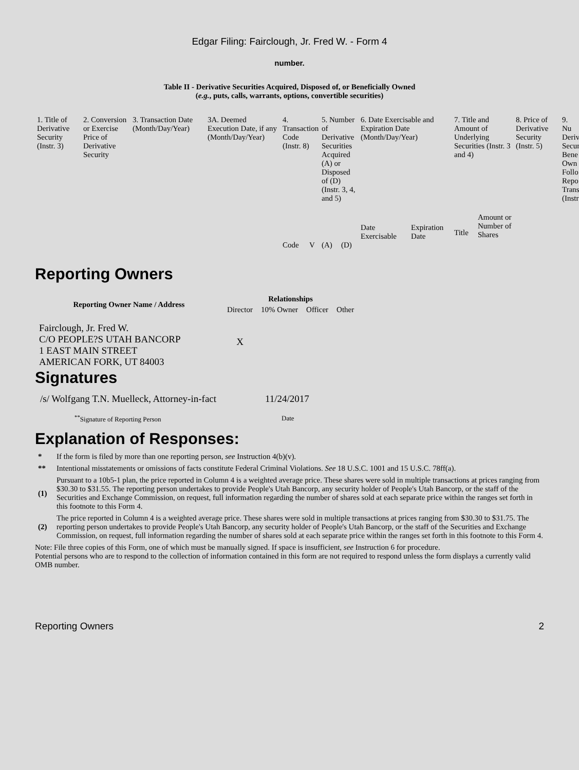Edgar Filing: Fairclough, Jr. Fred W. - Form 4
number.
Table II - Derivative Securities Acquired, Disposed of, or Beneficially Owned
(e.g., puts, calls, warrants, options, convertible securities)
| 1. Title of Derivative Security (Instr. 3) | 2. Conversion or Exercise Price of Derivative Security | 3. Transaction Date (Month/Day/Year) | 3A. Deemed Execution Date, if any (Month/Day/Year) | 4. Transaction Code (Instr. 8) | | 5. Number of Derivative Securities Acquired (A) or Disposed of (D) (Instr. 3, 4, and 5) | | 6. Date Exercisable and Expiration Date (Month/Day/Year) | | 7. Title and Amount of Underlying Securities (Instr. 3 and 4) | | 8. Price of Derivative Security (Instr. 5) | 9. Nu Deriv Secur Bene Own Follo Repo Trans (Instr |
| | | | | | | | | Date Exercisable | Expiration Date | Title | Amount or Number of Shares | | |
| | | | | Code | V | (A) | (D) | | | | | | |
Reporting Owners
| Reporting Owner Name / Address | Relationships | | | |
| --- | --- | --- | --- | --- |
| | Director | 10% Owner | Officer | Other |
| Fairclough, Jr. Fred W. C/O PEOPLE?S UTAH BANCORP 1 EAST MAIN STREET AMERICAN FORK, UT 84003 | X | | | |
Signatures
| /s/ Wolfgang T.N. Muelleck, Attorney-in-fact | 11/24/2017 |
| <sup>**</sup> Signature of Reporting Person | Date |
Explanation of Responses:
* If the form is filed by more than one reporting person, see Instruction 4(b)(v).
** Intentional misstatements or omissions of facts constitute Federal Criminal Violations. See 18 U.S.C. 1001 and 15 U.S.C. 78ff(a).
(1) Pursuant to a 10b5-1 plan, the price reported in Column 4 is a weighted average price. These shares were sold in multiple transactions at prices ranging from $30.30 to $31.55. The reporting person undertakes to provide People's Utah Bancorp, any security holder of People's Utah Bancorp, or the staff of the Securities and Exchange Commission, on request, full information regarding the number of shares sold at each separate price within the ranges set forth in this footnote to this Form 4.
(2) The price reported in Column 4 is a weighted average price. These shares were sold in multiple transactions at prices ranging from $30.30 to $31.75. The reporting person undertakes to provide People's Utah Bancorp, any security holder of People's Utah Bancorp, or the staff of the Securities and Exchange Commission, on request, full information regarding the number of shares sold at each separate price within the ranges set forth in this footnote to this Form 4.
Note: File three copies of this Form, one of which must be manually signed. If space is insufficient, see Instruction 6 for procedure.
Potential persons who are to respond to the collection of information contained in this form are not required to respond unless the form displays a currently valid OMB number.
Reporting Owners 2